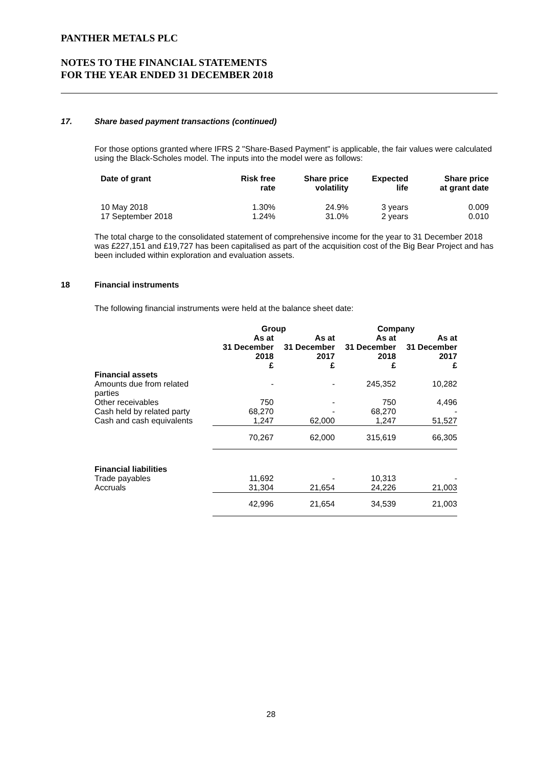PANTHER METALS PLC
NOTES TO THE FINANCIAL STATEMENTS
FOR THE YEAR ENDED 31 DECEMBER 2018
17. Share based payment transactions (continued)
For those options granted where IFRS 2 "Share-Based Payment" is applicable, the fair values were calculated using the Black-Scholes model. The inputs into the model were as follows:
| Date of grant | Risk free rate | Share price volatility | Expected life | Share price at grant date |
| --- | --- | --- | --- | --- |
| 10 May 2018 | 1.30% | 24.9% | 3 years | 0.009 |
| 17 September 2018 | 1.24% | 31.0% | 2 years | 0.010 |
The total charge to the consolidated statement of comprehensive income for the year to 31 December 2018 was £227,151 and £19,727 has been capitalised as part of the acquisition cost of the Big Bear Project and has been included within exploration and evaluation assets.
18 Financial instruments
The following financial instruments were held at the balance sheet date:
| | Group | | Company | |
| --- | --- | --- | --- | --- |
| | As at 31 December 2018 £ | As at 31 December 2017 £ | As at 31 December 2018 £ | As at 31 December 2017 £ |
| Financial assets | | | | |
| Amounts due from related parties | - | - | 245,352 | 10,282 |
| Other receivables | 750 | - | 750 | 4,496 |
| Cash held by related party | 68,270 | - | 68,270 | - |
| Cash and cash equivalents | 1,247 | 62,000 | 1,247 | 51,527 |
| | 70,267 | 62,000 | 315,619 | 66,305 |
| Financial liabilities | | | | |
| Trade payables | 11,692 | - | 10,313 | - |
| Accruals | 31,304 | 21,654 | 24,226 | 21,003 |
| | 42,996 | 21,654 | 34,539 | 21,003 |
28